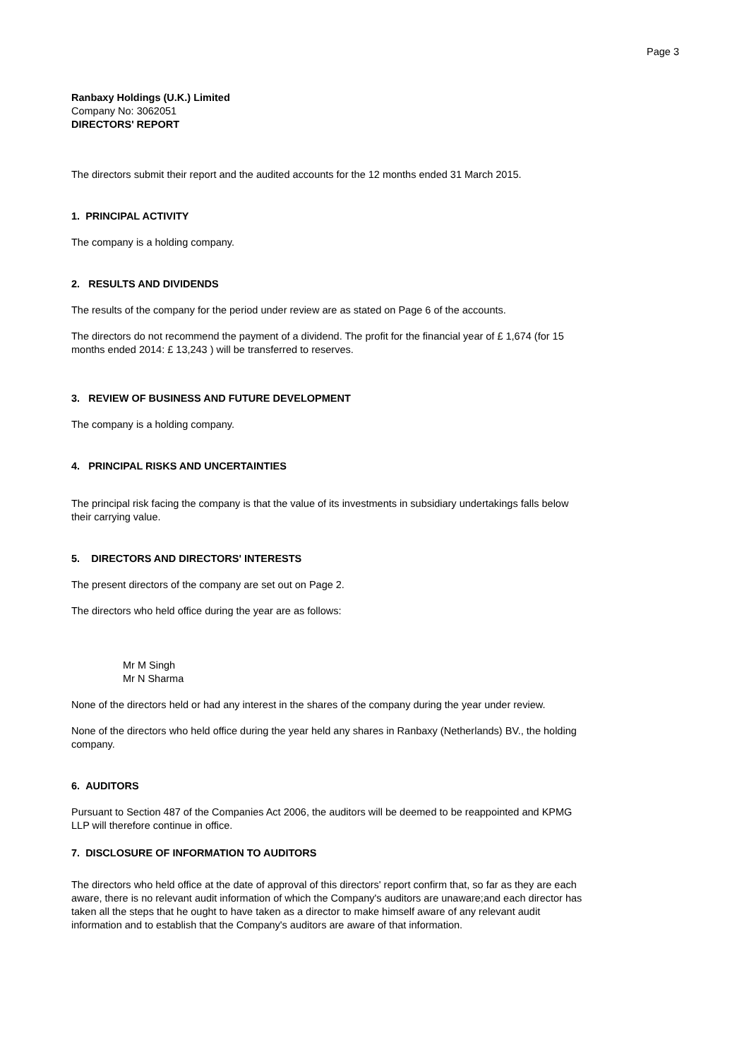Page 3
Ranbaxy Holdings (U.K.) Limited
Company No: 3062051
DIRECTORS' REPORT
The directors submit their report and the audited accounts for the 12 months ended 31 March 2015.
1. PRINCIPAL ACTIVITY
The company is a holding company.
2. RESULTS AND DIVIDENDS
The results of the company for the period under review are as stated on Page 6 of the accounts.
The directors do not recommend the payment of a dividend. The profit for the financial year of £ 1,674 (for 15
months ended 2014: £ 13,243 ) will be transferred to reserves.
3. REVIEW OF BUSINESS AND FUTURE DEVELOPMENT
The company is a holding company.
4. PRINCIPAL RISKS AND UNCERTAINTIES
The principal risk facing the company is that the value of its investments in subsidiary undertakings falls below
their carrying value.
5. DIRECTORS AND DIRECTORS' INTERESTS
The present directors of the company are set out on Page 2.
The directors who held office during the year are as follows:
Mr M Singh
Mr N Sharma
None of the directors held or had any interest in the shares of the company during the year under review.
None of the directors who held office during the year held any shares in Ranbaxy (Netherlands) BV., the holding
company.
6. AUDITORS
Pursuant to Section 487 of the Companies Act 2006, the auditors will be deemed to be reappointed and KPMG
LLP will therefore continue in office.
7. DISCLOSURE OF INFORMATION TO AUDITORS
The directors who held office at the date of approval of this directors' report confirm that, so far as they are each
aware, there is no relevant audit information of which the Company's auditors are unaware;and each director has
taken all the steps that he ought to have taken as a director to make himself aware of any relevant audit
information and to establish that the Company's auditors are aware of that information.